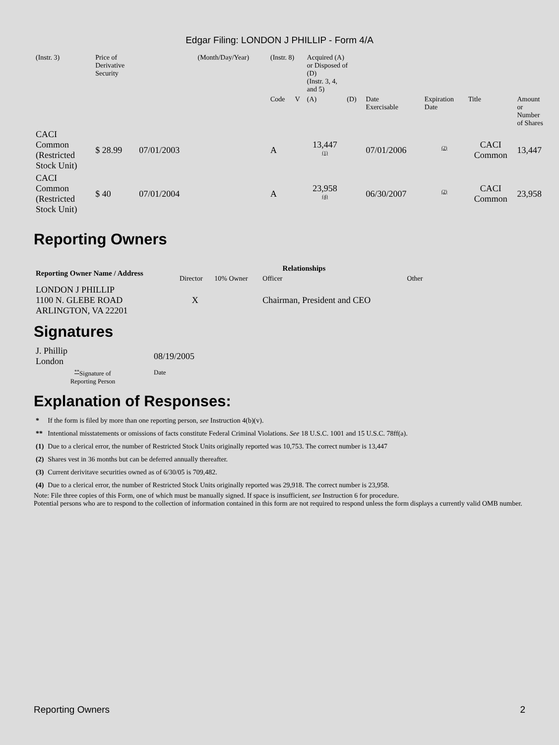Edgar Filing: LONDON J PHILLIP - Form 4/A
| (Instr. 3) | Price of Derivative Security | | (Month/Day/Year) | (Instr. 8) | | Acquired (A) or Disposed of (D) (Instr. 3, 4, and 5) | | | | | |
| | | | | Code | V | (A) | (D) | Date Exercisable | Expiration Date | Title | Amount or Number of Shares |
| CACI Common (Restricted Stock Unit) | $ 28.99 | 07/01/2003 | | A | | 13,447 <sup>(1)</sup> | | 07/01/2006 | <sup>(2)</sup> | CACI Common | 13,447 |
| CACI Common (Restricted Stock Unit) | $ 40 | 07/01/2004 | | A | | 23,958 <sup>(4)</sup> | | 06/30/2007 | <sup>(2)</sup> | CACI Common | 23,958 |
Reporting Owners
| Reporting Owner Name / Address | Relationships | | | |
| --- | --- | --- | --- | --- |
| | Director | 10% Owner | Officer | Other |
| LONDON J PHILLIP 1100 N. GLEBE ROAD ARLINGTON, VA 22201 | X | | Chairman, President and CEO | |
Signatures
| J. Phillip London | 08/19/2005 |
| <sup>**</sup> Signature of Reporting Person | Date |
Explanation of Responses:
| * | If the form is filed by more than one reporting person, see Instruction 4(b)(v). |
| ** | Intentional misstatements or omissions of facts constitute Federal Criminal Violations. See 18 U.S.C. 1001 and 15 U.S.C. 78ff(a). |
| (1) | Due to a clerical error, the number of Restricted Stock Units originally reported was 10,753. The correct number is 13,447 |
| (2) | Shares vest in 36 months but can be deferred annually thereafter. |
| (3) | Current derivitave securities owned as of 6/30/05 is 709,482. |
| (4) | Due to a clerical error, the number of Restricted Stock Units originally reported was 29,918. The correct number is 23,958. |
Note: File three copies of this Form, one of which must be manually signed. If space is insufficient, see Instruction 6 for procedure.
Potential persons who are to respond to the collection of information contained in this form are not required to respond unless the form displays a currently valid OMB number.
Reporting Owners 2